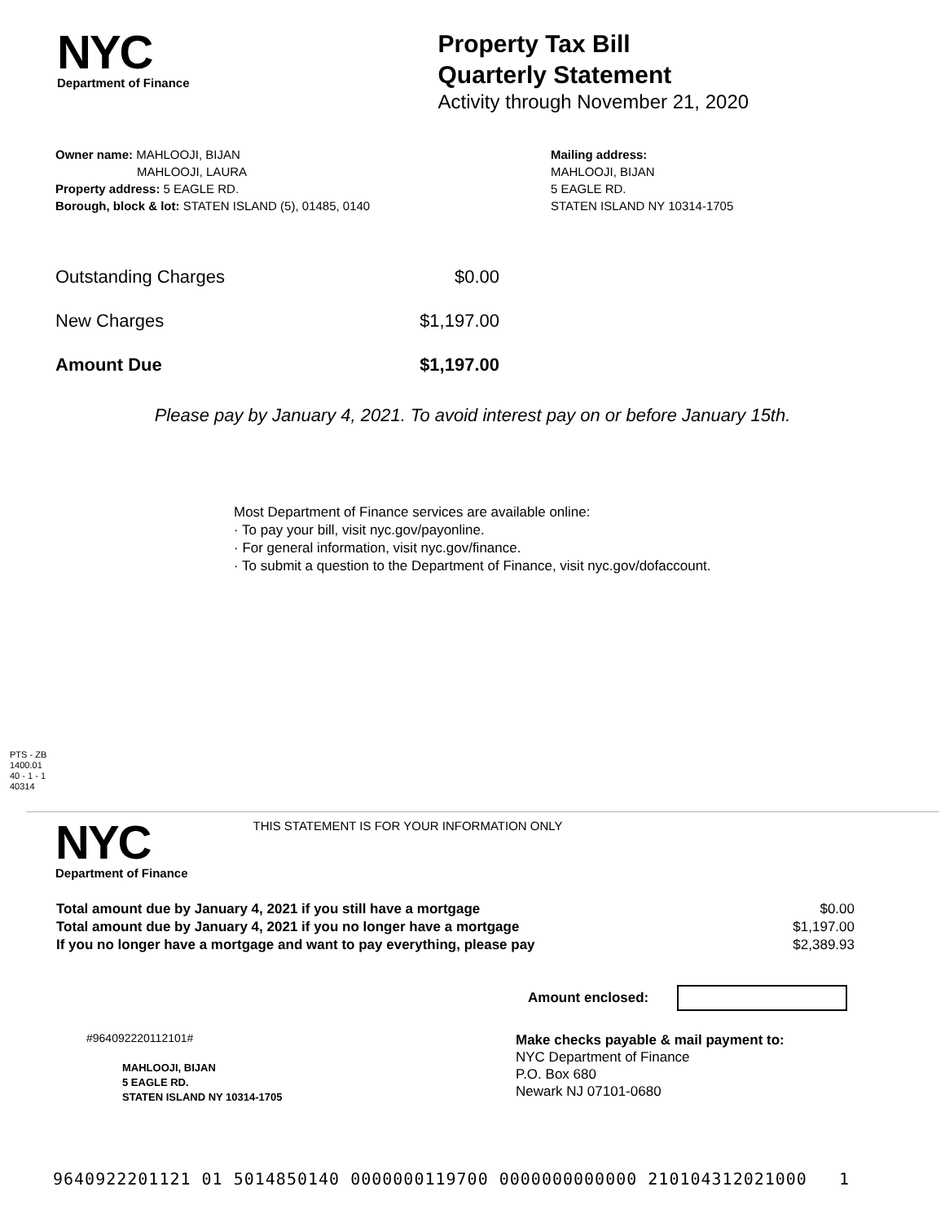NYC
Department of Finance
Property Tax Bill
Quarterly Statement
Activity through November 21, 2020
Owner name: MAHLOOJI, BIJAN
MAHLOOJI, LAURA
Property address: 5 EAGLE RD.
Borough, block & lot: STATEN ISLAND (5), 01485, 0140
Mailing address:
MAHLOOJI, BIJAN
5 EAGLE RD.
STATEN ISLAND NY 10314-1705
| Outstanding Charges | $0.00 |
| New Charges | $1,197.00 |
| Amount Due | $1,197.00 |
Please pay by January 4, 2021. To avoid interest pay on or before January 15th.
Most Department of Finance services are available online:
· To pay your bill, visit nyc.gov/payonline.
· For general information, visit nyc.gov/finance.
· To submit a question to the Department of Finance, visit nyc.gov/dofaccount.
PTS - ZB
1400.01
40 - 1 - 1
40314
NYC
Department of Finance
THIS STATEMENT IS FOR YOUR INFORMATION ONLY
| Total amount due by January 4, 2021 if you still have a mortgage | $0.00 |
| Total amount due by January 4, 2021 if you no longer have a mortgage | $1,197.00 |
| If you no longer have a mortgage and want to pay everything, please pay | $2,389.93 |
Amount enclosed:
#964092220112101#
MAHLOOJI, BIJAN
5 EAGLE RD.
STATEN ISLAND NY 10314-1705
Make checks payable & mail payment to:
NYC Department of Finance
P.O. Box 680
Newark NJ 07101-0680
9640922201121 01 5014850140 0000000119700 0000000000000 210104312021000 1